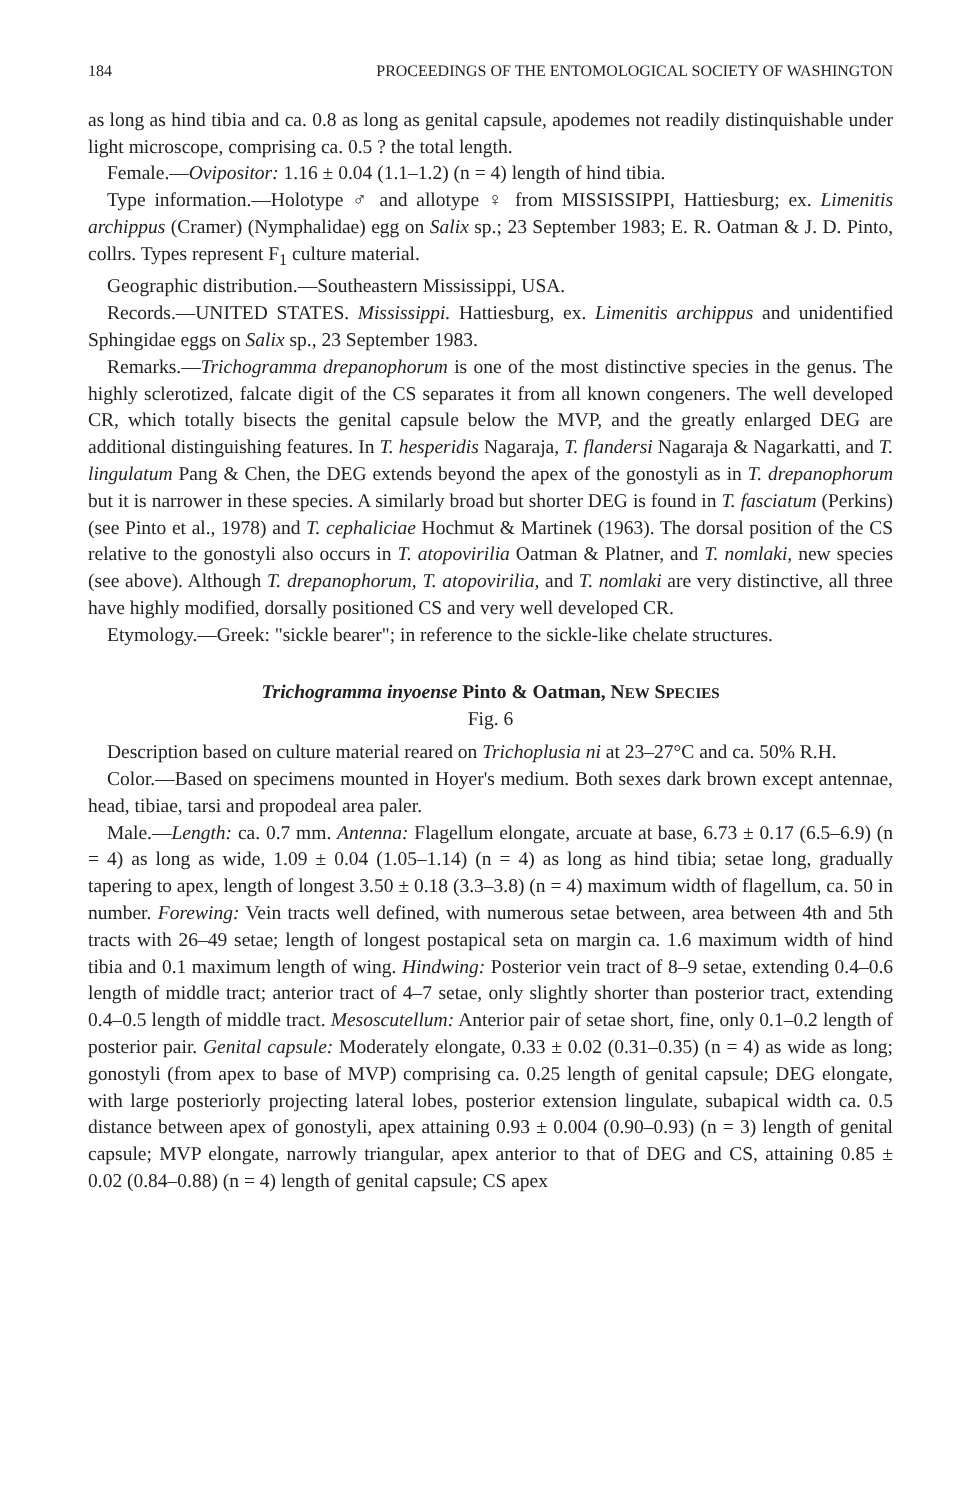184 PROCEEDINGS OF THE ENTOMOLOGICAL SOCIETY OF WASHINGTON
as long as hind tibia and ca. 0.8 as long as genital capsule, apodemes not readily distinquishable under light microscope, comprising ca. 0.5 ? the total length.
Female.—Ovipositor: 1.16 ± 0.04 (1.1–1.2) (n = 4) length of hind tibia.
Type information.—Holotype ♂ and allotype ♀ from MISSISSIPPI, Hattiesburg; ex. Limenitis archippus (Cramer) (Nymphalidae) egg on Salix sp.; 23 September 1983; E. R. Oatman & J. D. Pinto, collrs. Types represent F<sub>1</sub> culture material.
Geographic distribution.—Southeastern Mississippi, USA.
Records.—UNITED STATES. Mississippi. Hattiesburg, ex. Limenitis archippus and unidentified Sphingidae eggs on Salix sp., 23 September 1983.
Remarks.—Trichogramma drepanophorum is one of the most distinctive species in the genus. The highly sclerotized, falcate digit of the CS separates it from all known congeners. The well developed CR, which totally bisects the genital capsule below the MVP, and the greatly enlarged DEG are additional distinguishing features. In T. hesperidis Nagaraja, T. flandersi Nagaraja & Nagarkatti, and T. lingulatum Pang & Chen, the DEG extends beyond the apex of the gonostyli as in T. drepanophorum but it is narrower in these species. A similarly broad but shorter DEG is found in T. fasciatum (Perkins) (see Pinto et al., 1978) and T. cephaliciae Hochmut & Martinek (1963). The dorsal position of the CS relative to the gonostyli also occurs in T. atopovirilia Oatman & Platner, and T. nomlaki, new species (see above). Although T. drepanophorum, T. atopovirilia, and T. nomlaki are very distinctive, all three have highly modified, dorsally positioned CS and very well developed CR.
Etymology.—Greek: "sickle bearer"; in reference to the sickle-like chelate structures.
Trichogramma inyoense Pinto & Oatman, NEW SPECIES
Fig. 6
Description based on culture material reared on Trichoplusia ni at 23–27°C and ca. 50% R.H.
Color.—Based on specimens mounted in Hoyer's medium. Both sexes dark brown except antennae, head, tibiae, tarsi and propodeal area paler.
Male.—Length: ca. 0.7 mm. Antenna: Flagellum elongate, arcuate at base, 6.73 ± 0.17 (6.5–6.9) (n = 4) as long as wide, 1.09 ± 0.04 (1.05–1.14) (n = 4) as long as hind tibia; setae long, gradually tapering to apex, length of longest 3.50 ± 0.18 (3.3–3.8) (n = 4) maximum width of flagellum, ca. 50 in number. Forewing: Vein tracts well defined, with numerous setae between, area between 4th and 5th tracts with 26–49 setae; length of longest postapical seta on margin ca. 1.6 maximum width of hind tibia and 0.1 maximum length of wing. Hindwing: Posterior vein tract of 8–9 setae, extending 0.4–0.6 length of middle tract; anterior tract of 4–7 setae, only slightly shorter than posterior tract, extending 0.4–0.5 length of middle tract. Mesoscutellum: Anterior pair of setae short, fine, only 0.1–0.2 length of posterior pair. Genital capsule: Moderately elongate, 0.33 ± 0.02 (0.31–0.35) (n = 4) as wide as long; gonostyli (from apex to base of MVP) comprising ca. 0.25 length of genital capsule; DEG elongate, with large posteriorly projecting lateral lobes, posterior extension lingulate, subapical width ca. 0.5 distance between apex of gonostyli, apex attaining 0.93 ± 0.004 (0.90–0.93) (n = 3) length of genital capsule; MVP elongate, narrowly triangular, apex anterior to that of DEG and CS, attaining 0.85 ± 0.02 (0.84–0.88) (n = 4) length of genital capsule; CS apex